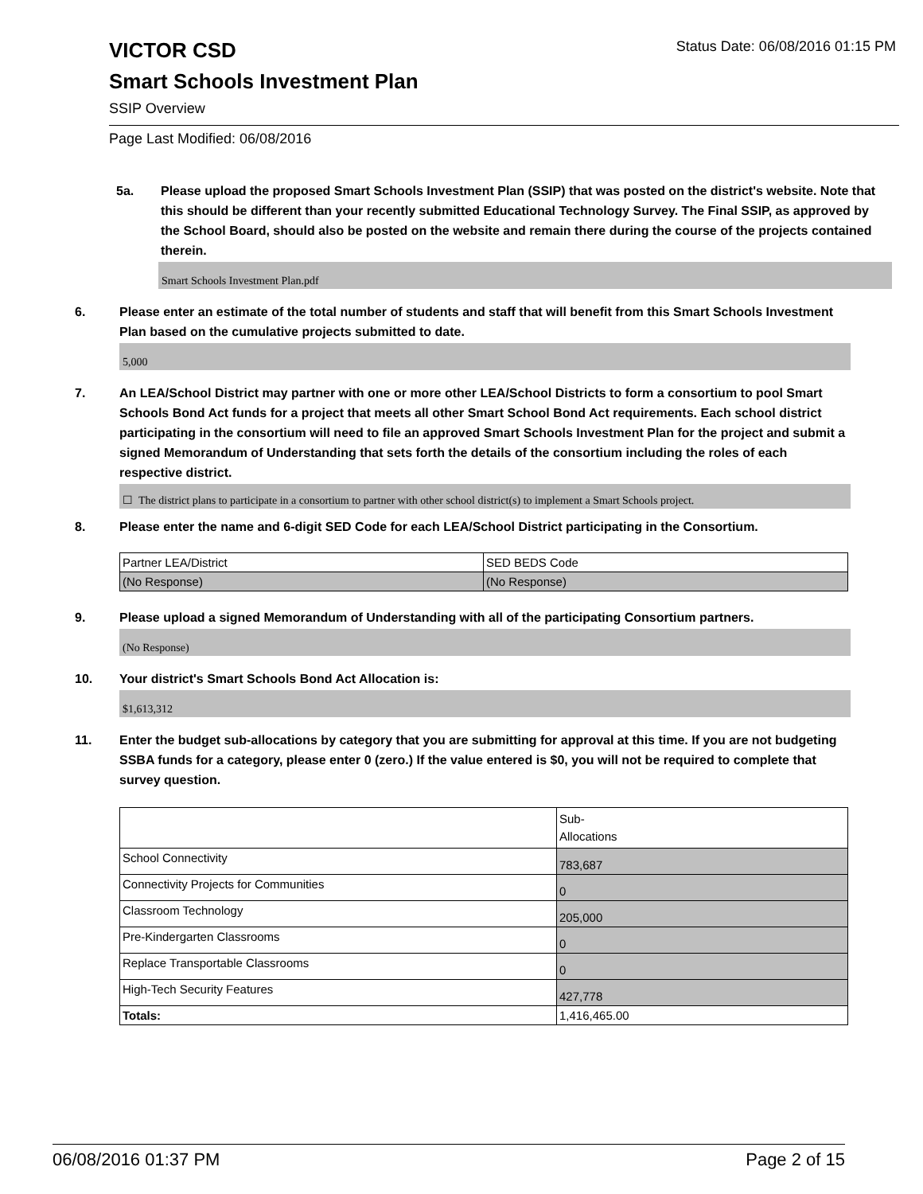VICTOR CSD Status Date: 06/08/2016 01:15 PM
Smart Schools Investment Plan
SSIP Overview
Page Last Modified: 06/08/2016
5a. Please upload the proposed Smart Schools Investment Plan (SSIP) that was posted on the district's website. Note that this should be different than your recently submitted Educational Technology Survey. The Final SSIP, as approved by the School Board, should also be posted on the website and remain there during the course of the projects contained therein.
Smart Schools Investment Plan.pdf
6. Please enter an estimate of the total number of students and staff that will benefit from this Smart Schools Investment Plan based on the cumulative projects submitted to date.
5,000
7. An LEA/School District may partner with one or more other LEA/School Districts to form a consortium to pool Smart Schools Bond Act funds for a project that meets all other Smart School Bond Act requirements. Each school district participating in the consortium will need to file an approved Smart Schools Investment Plan for the project and submit a signed Memorandum of Understanding that sets forth the details of the consortium including the roles of each respective district.
☐ The district plans to participate in a consortium to partner with other school district(s) to implement a Smart Schools project.
8. Please enter the name and 6-digit SED Code for each LEA/School District participating in the Consortium.
| Partner LEA/District | SED BEDS Code |
| (No Response) | (No Response) |
9. Please upload a signed Memorandum of Understanding with all of the participating Consortium partners.
(No Response)
10. Your district's Smart Schools Bond Act Allocation is:
$1,613,312
11. Enter the budget sub-allocations by category that you are submitting for approval at this time. If you are not budgeting SSBA funds for a category, please enter 0 (zero.) If the value entered is $0, you will not be required to complete that survey question.
| | Sub- Allocations |
| School Connectivity | 783,687 |
| Connectivity Projects for Communities | 0 |
| Classroom Technology | 205,000 |
| Pre-Kindergarten Classrooms | 0 |
| Replace Transportable Classrooms | 0 |
| High-Tech Security Features | 427,778 |
| Totals: | 1,416,465.00 |
06/08/2016 01:37 PM Page 2 of 15